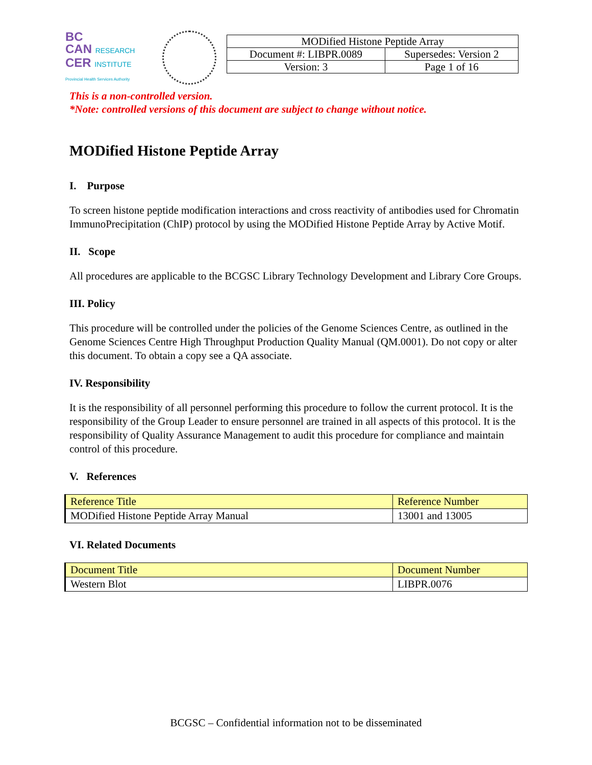BC
CAN RESEARCH
CER INSTITUTE
Provincial Health Services Authority
| MODified Histone Peptide Array | |
| Document #: LIBPR.0089 | Supersedes: Version 2 |
| Version: 3 | Page 1 of 16 |
This is a non-controlled version.
*Note: controlled versions of this document are subject to change without notice.
MODified Histone Peptide Array
I. Purpose
To screen histone peptide modification interactions and cross reactivity of antibodies used for Chromatin ImmunoPrecipitation (ChIP) protocol by using the MODified Histone Peptide Array by Active Motif.
II. Scope
All procedures are applicable to the BCGSC Library Technology Development and Library Core Groups.
III. Policy
This procedure will be controlled under the policies of the Genome Sciences Centre, as outlined in the Genome Sciences Centre High Throughput Production Quality Manual (QM.0001). Do not copy or alter this document. To obtain a copy see a QA associate.
IV. Responsibility
It is the responsibility of all personnel performing this procedure to follow the current protocol. It is the responsibility of the Group Leader to ensure personnel are trained in all aspects of this protocol. It is the responsibility of Quality Assurance Management to audit this procedure for compliance and maintain control of this procedure.
V. References
| Reference Title | Reference Number |
| --- | --- |
| MODified Histone Peptide Array Manual | 13001 and 13005 |
VI. Related Documents
| Document Title | Document Number |
| --- | --- |
| Western Blot | LIBPR.0076 |
BCGSC – Confidential information not to be disseminated